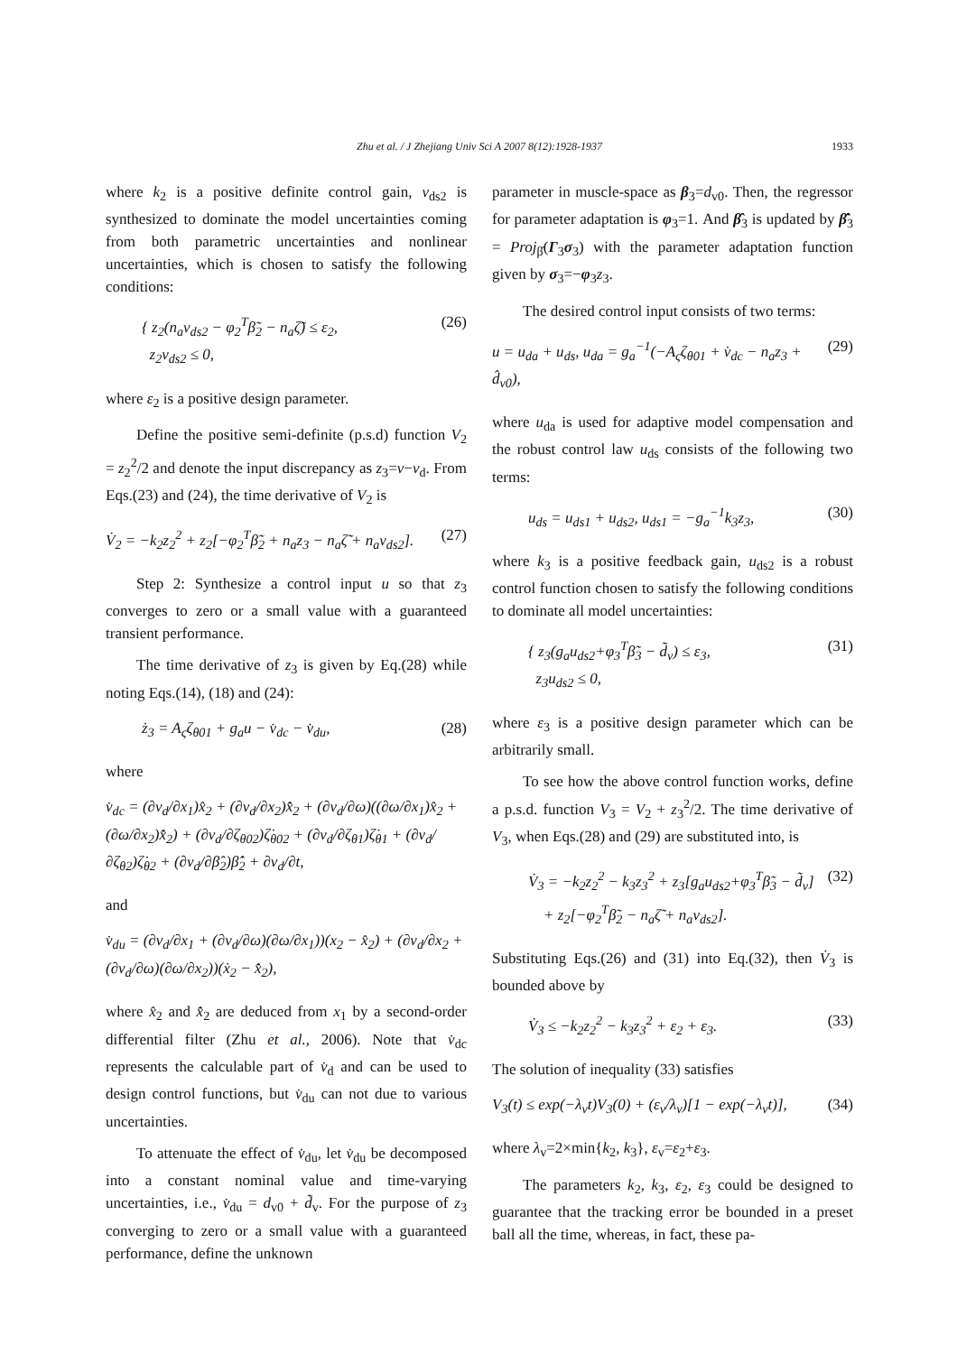Zhu et al. / J Zhejiang Univ Sci A 2007 8(12):1928-1937 1933
where k<sub>2</sub> is a positive definite control gain, v<sub>ds2</sub> is synthesized to dominate the model uncertainties coming from both parametric uncertainties and nonlinear uncertainties, which is chosen to satisfy the following conditions:
{ z<sub>2</sub>(n<sub>a</sub>v<sub>ds2</sub> − φ<sub>2</sub><sup>T</sup>β̃<sub>2</sub> − n<sub>a</sub>ζ̃) ≤ ε<sub>2</sub>,
z<sub>2</sub>v<sub>ds2</sub> ≤ 0, (26)
where ε<sub>2</sub> is a positive design parameter.
Define the positive semi-definite (p.s.d) function V<sub>2</sub> = z<sub>2</sub><sup>2</sup>/2 and denote the input discrepancy as z<sub>3</sub>=v−v<sub>d</sub>. From Eqs.(23) and (24), the time derivative of V<sub>2</sub> is
V̇<sub>2</sub> = −k<sub>2</sub>z<sub>2</sub><sup>2</sup> + z<sub>2</sub>[−φ<sub>2</sub><sup>T</sup>β̃<sub>2</sub> + n<sub>a</sub>z<sub>3</sub> − n<sub>a</sub>ζ̃ + n<sub>a</sub>v<sub>ds2</sub>]. (27)
Step 2: Synthesize a control input u so that z<sub>3</sub> converges to zero or a small value with a guaranteed transient performance.
The time derivative of z<sub>3</sub> is given by Eq.(28) while noting Eqs.(14), (18) and (24):
ż<sub>3</sub> = A<sub>ς</sub>ζ<sub>θ01</sub> + g<sub>a</sub>u − v̇<sub>dc</sub> − v̇<sub>du</sub>, (28)
where
v̇<sub>dc</sub> = (∂v<sub>d</sub>/∂x<sub>1</sub>)x̂<sub>2</sub> + (∂v<sub>d</sub>/∂x<sub>2</sub>)x̂̇<sub>2</sub> + (∂v<sub>d</sub>/∂ω)((∂ω/∂x<sub>1</sub>)x̂<sub>2</sub> + (∂ω/∂x<sub>2</sub>)x̂̇<sub>2</sub>) + (∂v<sub>d</sub>/∂ζ<sub>θ02</sub>)ζ̇<sub>θ02</sub> + (∂v<sub>d</sub>/∂ζ<sub>θ1</sub>)ζ̇<sub>θ1</sub> + (∂v<sub>d</sub>/∂ζ<sub>θ2</sub>)ζ̇<sub>θ2</sub> + (∂v<sub>d</sub>/∂β̂<sub>2</sub>)β̂̇<sub>2</sub> + ∂v<sub>d</sub>/∂t,
and
v̇<sub>du</sub> = (∂v<sub>d</sub>/∂x<sub>1</sub> + (∂v<sub>d</sub>/∂ω)(∂ω/∂x<sub>1</sub>))(x<sub>2</sub> − x̂<sub>2</sub>) + (∂v<sub>d</sub>/∂x<sub>2</sub> + (∂v<sub>d</sub>/∂ω)(∂ω/∂x<sub>2</sub>))(ẋ<sub>2</sub> − x̂̇<sub>2</sub>),
where x̂<sub>2</sub> and x̂̇<sub>2</sub> are deduced from x<sub>1</sub> by a second-order differential filter (Zhu et al., 2006). Note that v̇<sub>dc</sub> represents the calculable part of v̇<sub>d</sub> and can be used to design control functions, but v̇<sub>du</sub> can not due to various uncertainties.
To attenuate the effect of v̇<sub>du</sub>, let v̇<sub>du</sub> be decomposed into a constant nominal value and time-varying uncertainties, i.e., v̇<sub>du</sub> = d<sub>v0</sub> + d̃<sub>v</sub>. For the purpose of z<sub>3</sub> converging to zero or a small value with a guaranteed performance, define the unknown
parameter in muscle-space as β<sub>3</sub>=d<sub>v0</sub>. Then, the regressor for parameter adaptation is φ<sub>3</sub>=1. And β̂<sub>3</sub> is updated by β̂̇<sub>3</sub> = Proj<sub>β̂</sub>(Γ<sub>3</sub>σ<sub>3</sub>) with the parameter adaptation function given by σ<sub>3</sub>=−φ<sub>3</sub>z<sub>3</sub>.
The desired control input consists of two terms:
u = u<sub>da</sub> + u<sub>ds</sub>, u<sub>da</sub> = g<sub>a</sub><sup>−1</sup>(−A<sub>ς</sub>ζ<sub>θ01</sub> + v̇<sub>dc</sub> − n<sub>a</sub>z<sub>3</sub> + d̂<sub>v0</sub>), (29)
where u<sub>da</sub> is used for adaptive model compensation and the robust control law u<sub>ds</sub> consists of the following two terms:
u<sub>ds</sub> = u<sub>ds1</sub> + u<sub>ds2</sub>, u<sub>ds1</sub> = −g<sub>a</sub><sup>−1</sup>k<sub>3</sub>z<sub>3</sub>, (30)
where k<sub>3</sub> is a positive feedback gain, u<sub>ds2</sub> is a robust control function chosen to satisfy the following conditions to dominate all model uncertainties:
{ z<sub>3</sub>(g<sub>a</sub>u<sub>ds2</sub>+φ<sub>3</sub><sup>T</sup>β̃<sub>3</sub> − d̃<sub>v</sub>) ≤ ε<sub>3</sub>,
z<sub>3</sub>u<sub>ds2</sub> ≤ 0, (31)
where ε<sub>3</sub> is a positive design parameter which can be arbitrarily small.
To see how the above control function works, define a p.s.d. function V<sub>3</sub> = V<sub>2</sub> + z<sub>3</sub><sup>2</sup>/2. The time derivative of V<sub>3</sub>, when Eqs.(28) and (29) are substituted into, is
V̇<sub>3</sub> = −k<sub>2</sub>z<sub>2</sub><sup>2</sup> − k<sub>3</sub>z<sub>3</sub><sup>2</sup> + z<sub>3</sub>[g<sub>a</sub>u<sub>ds2</sub>+φ<sub>3</sub><sup>T</sup>β̃<sub>3</sub> − d̃<sub>v</sub>]
+ z<sub>2</sub>[−φ<sub>2</sub><sup>T</sup>β̃<sub>2</sub> − n<sub>a</sub>ζ̃ + n<sub>a</sub>v<sub>ds2</sub>]. (32)
Substituting Eqs.(26) and (31) into Eq.(32), then V̇<sub>3</sub> is bounded above by
V̇<sub>3</sub> ≤ −k<sub>2</sub>z<sub>2</sub><sup>2</sup> − k<sub>3</sub>z<sub>3</sub><sup>2</sup> + ε<sub>2</sub> + ε<sub>3</sub>. (33)
The solution of inequality (33) satisfies
V<sub>3</sub>(t) ≤ exp(−λ<sub>v</sub>t)V<sub>3</sub>(0) + (ε<sub>v</sub>/λ<sub>v</sub>)[1 − exp(−λ<sub>v</sub>t)], (34)
where λ<sub>v</sub>=2×min{k<sub>2</sub>, k<sub>3</sub>}, ε<sub>v</sub>=ε<sub>2</sub>+ε<sub>3</sub>.
The parameters k<sub>2</sub>, k<sub>3</sub>, ε<sub>2</sub>, ε<sub>3</sub> could be designed to guarantee that the tracking error be bounded in a preset ball all the time, whereas, in fact, these pa-